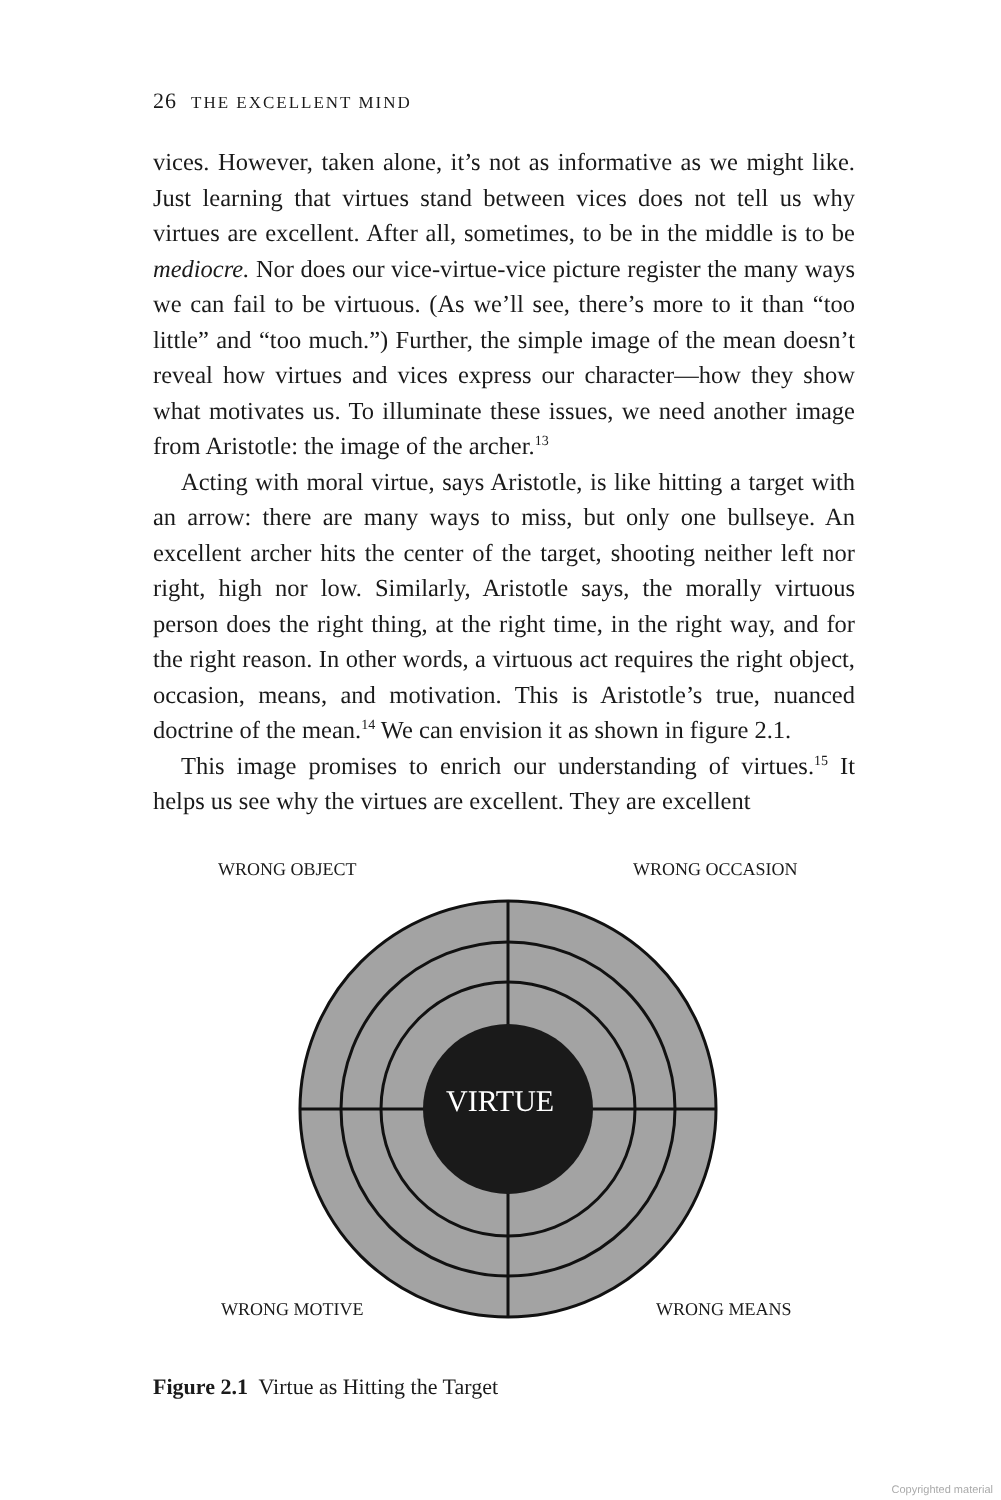26 THE EXCELLENT MIND
vices. However, taken alone, it’s not as informative as we might like. Just learning that virtues stand between vices does not tell us why virtues are excellent. After all, sometimes, to be in the middle is to be mediocre. Nor does our vice-virtue-vice picture register the many ways we can fail to be virtuous. (As we’ll see, there’s more to it than “too little” and “too much.”) Further, the simple image of the mean doesn’t reveal how virtues and vices express our character—how they show what motivates us. To illuminate these issues, we need another image from Aristotle: the image of the archer.<sup>13</sup>
Acting with moral virtue, says Aristotle, is like hitting a target with an arrow: there are many ways to miss, but only one bullseye. An excellent archer hits the center of the target, shooting neither left nor right, high nor low. Similarly, Aristotle says, the morally virtuous person does the right thing, at the right time, in the right way, and for the right reason. In other words, a virtuous act requires the right object, occasion, means, and motivation. This is Aristotle’s true, nuanced doctrine of the mean.<sup>14</sup> We can envision it as shown in figure 2.1.
This image promises to enrich our understanding of virtues.<sup>15</sup> It helps us see why the virtues are excellent. They are excellent
WRONG OBJECT WRONG OCCASION
VIRTUE
WRONG MOTIVE WRONG MEANS
Figure 2.1 Virtue as Hitting the Target
Copyrighted material